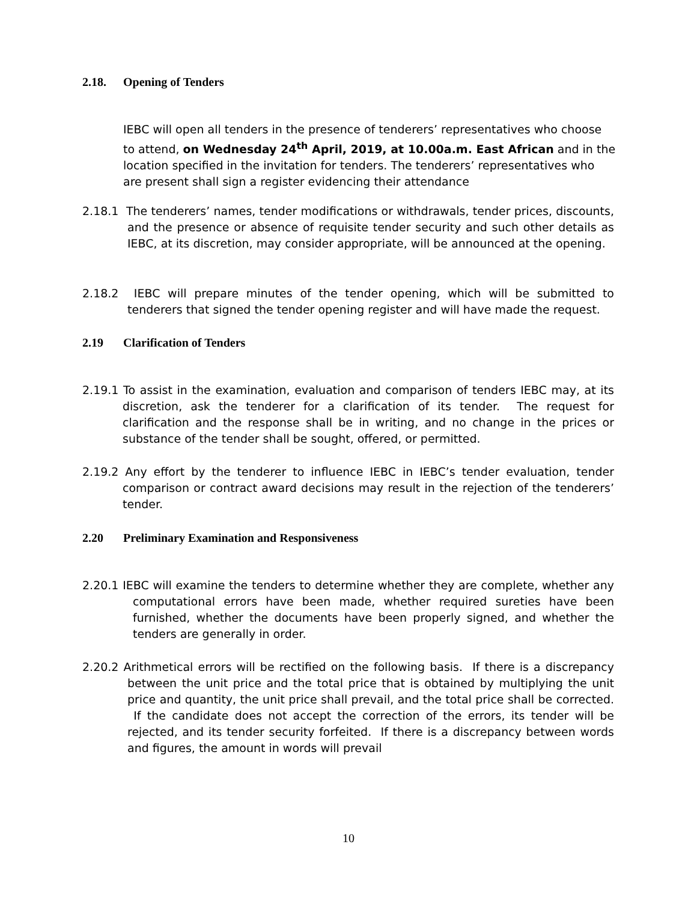2.18. Opening of Tenders
IEBC will open all tenders in the presence of tenderers’ representatives who choose to attend, on Wednesday 24<sup>th</sup> April, 2019, at 10.00a.m. East African and in the location specified in the invitation for tenders. The tenderers’ representatives who are present shall sign a register evidencing their attendance
2.18.1 The tenderers’ names, tender modifications or withdrawals, tender prices, discounts, and the presence or absence of requisite tender security and such other details as IEBC, at its discretion, may consider appropriate, will be announced at the opening.
2.18.2 IEBC will prepare minutes of the tender opening, which will be submitted to tenderers that signed the tender opening register and will have made the request.
2.19 Clarification of Tenders
2.19.1 To assist in the examination, evaluation and comparison of tenders IEBC may, at its discretion, ask the tenderer for a clarification of its tender. The request for clarification and the response shall be in writing, and no change in the prices or substance of the tender shall be sought, offered, or permitted.
2.19.2 Any effort by the tenderer to influence IEBC in IEBC’s tender evaluation, tender comparison or contract award decisions may result in the rejection of the tenderers’ tender.
2.20 Preliminary Examination and Responsiveness
2.20.1 IEBC will examine the tenders to determine whether they are complete, whether any computational errors have been made, whether required sureties have been furnished, whether the documents have been properly signed, and whether the tenders are generally in order.
2.20.2 Arithmetical errors will be rectified on the following basis. If there is a discrepancy between the unit price and the total price that is obtained by multiplying the unit price and quantity, the unit price shall prevail, and the total price shall be corrected. If the candidate does not accept the correction of the errors, its tender will be rejected, and its tender security forfeited. If there is a discrepancy between words and figures, the amount in words will prevail
10